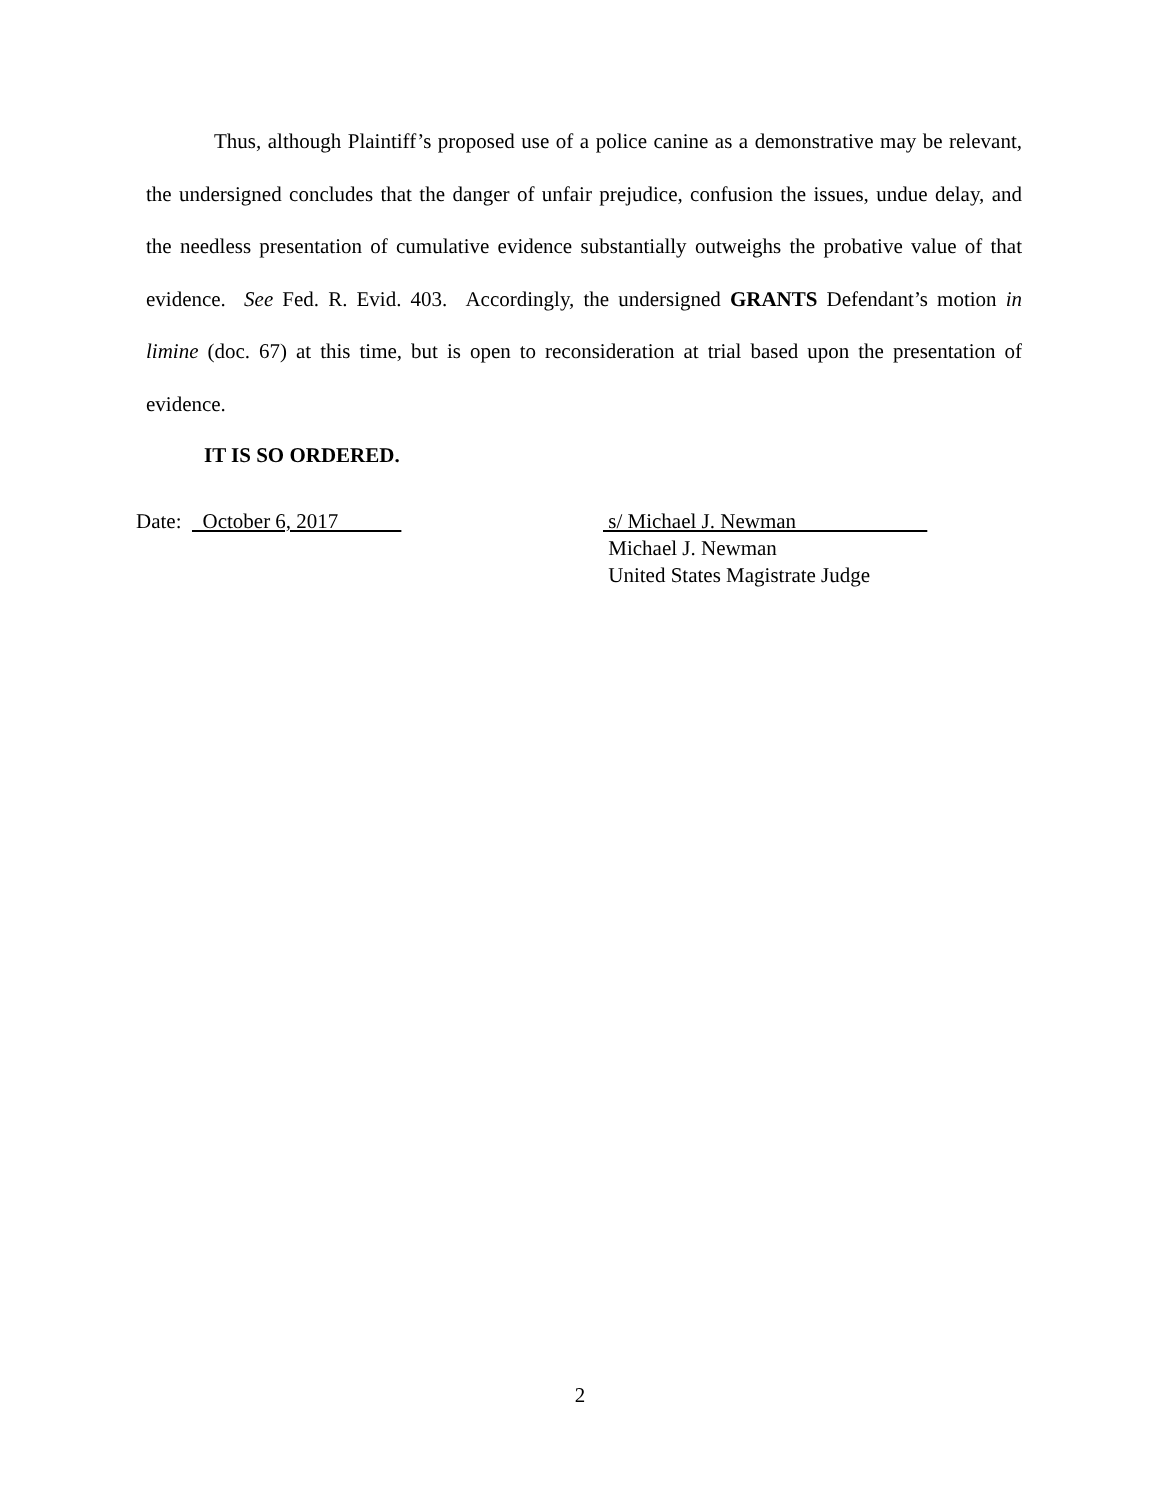Thus, although Plaintiff’s proposed use of a police canine as a demonstrative may be relevant, the undersigned concludes that the danger of unfair prejudice, confusion the issues, undue delay, and the needless presentation of cumulative evidence substantially outweighs the probative value of that evidence. See Fed. R. Evid. 403. Accordingly, the undersigned GRANTS Defendant’s motion in limine (doc. 67) at this time, but is open to reconsideration at trial based upon the presentation of evidence.
IT IS SO ORDERED.
Date: October 6, 2017 s/ Michael J. Newman
Michael J. Newman
United States Magistrate Judge
2